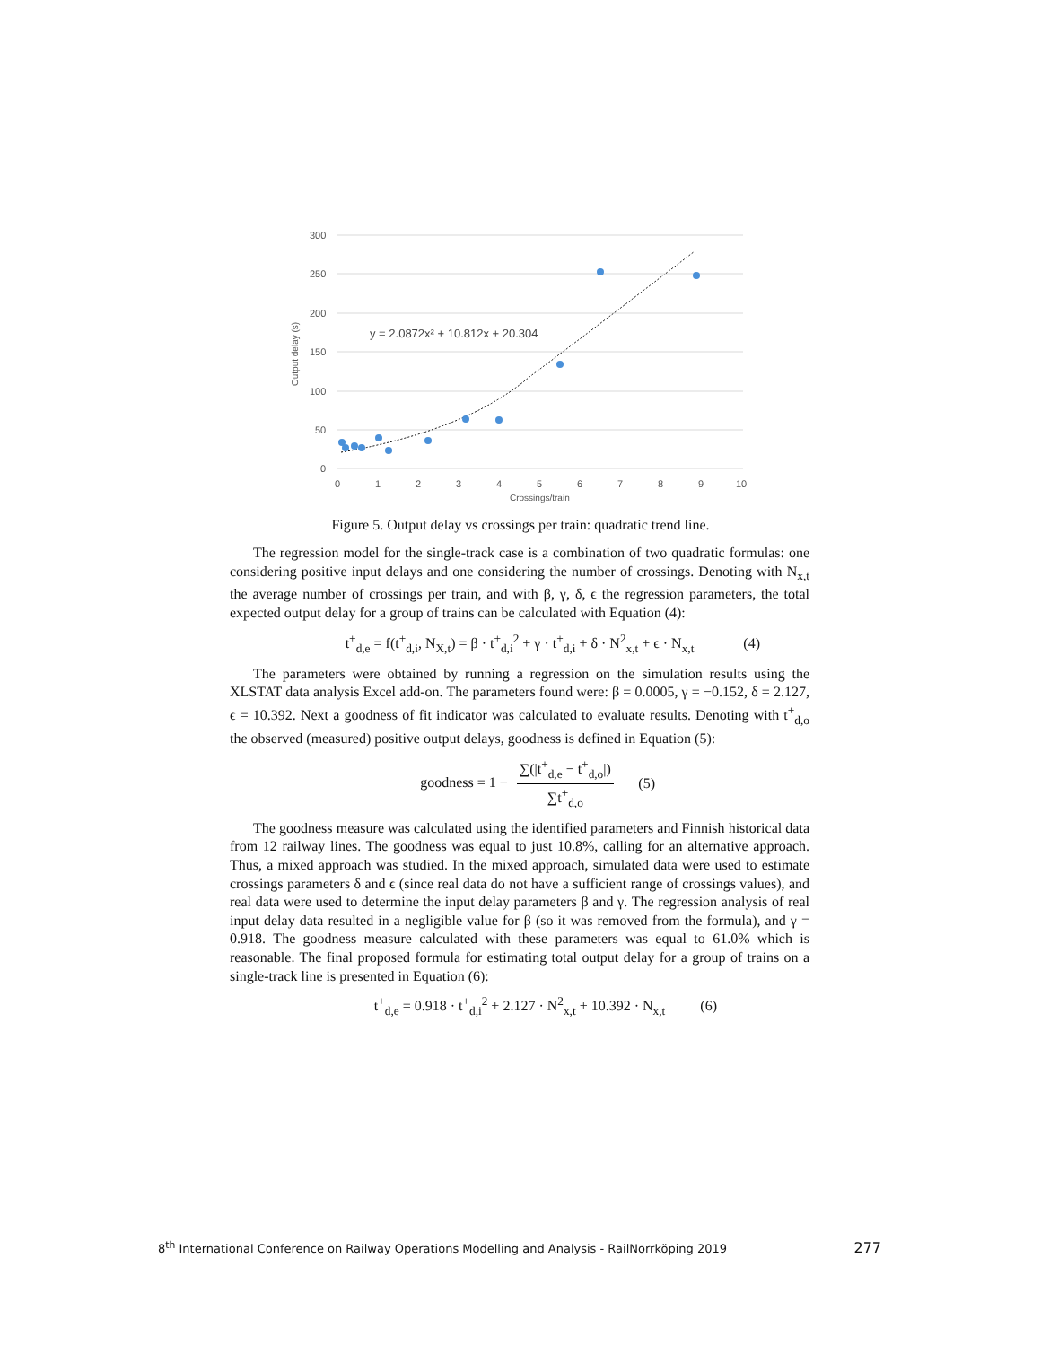300
250
200
150
100
50
0
0
1
2
3
4
5
6
7
8
9
10
Crossings/train
Output delay (s)
y = 2.0872x² + 10.812x + 20.304
Figure 5. Output delay vs crossings per train: quadratic trend line.
The regression model for the single-track case is a combination of two quadratic formulas: one considering positive input delays and one considering the number of crossings. Denoting with N<sub>x,t</sub> the average number of crossings per train, and with β, γ, δ, ϵ the regression parameters, the total expected output delay for a group of trains can be calculated with Equation (4):
t<sup>+</sup><sub>d,e</sub> = f(t<sup>+</sup><sub>d,i</sub>, N<sub>X,t</sub>) = β · t<sup>+</sup><sub>d,i</sub><sup>2</sup> + γ · t<sup>+</sup><sub>d,i</sub> + δ · N<sup>2</sup><sub>x,t</sub> + ϵ · N<sub>x,t</sub> (4)
The parameters were obtained by running a regression on the simulation results using the XLSTAT data analysis Excel add-on. The parameters found were: β = 0.0005, γ = −0.152, δ = 2.127, ϵ = 10.392. Next a goodness of fit indicator was calculated to evaluate results. Denoting with t<sup>+</sup><sub>d,o</sub> the observed (measured) positive output delays, goodness is defined in Equation (5):
goodness = 1 − ∑(|t<sup>+</sup><sub>d,e</sub> − t<sup>+</sup><sub>d,o</sub>|) ∑t<sup>+</sup><sub>d,o</sub> (5)
The goodness measure was calculated using the identified parameters and Finnish historical data from 12 railway lines. The goodness was equal to just 10.8%, calling for an alternative approach. Thus, a mixed approach was studied. In the mixed approach, simulated data were used to estimate crossings parameters δ and ϵ (since real data do not have a sufficient range of crossings values), and real data were used to determine the input delay parameters β and γ. The regression analysis of real input delay data resulted in a negligible value for β (so it was removed from the formula), and γ = 0.918. The goodness measure calculated with these parameters was equal to 61.0% which is reasonable. The final proposed formula for estimating total output delay for a group of trains on a single-track line is presented in Equation (6):
t<sup>+</sup><sub>d,e</sub> = 0.918 · t<sup>+</sup><sub>d,i</sub><sup>2</sup> + 2.127 · N<sup>2</sup><sub>x,t</sub> + 10.392 · N<sub>x,t</sub> (6)
8<sup>th</sup> International Conference on Railway Operations Modelling and Analysis - RailNorrköping 2019 277